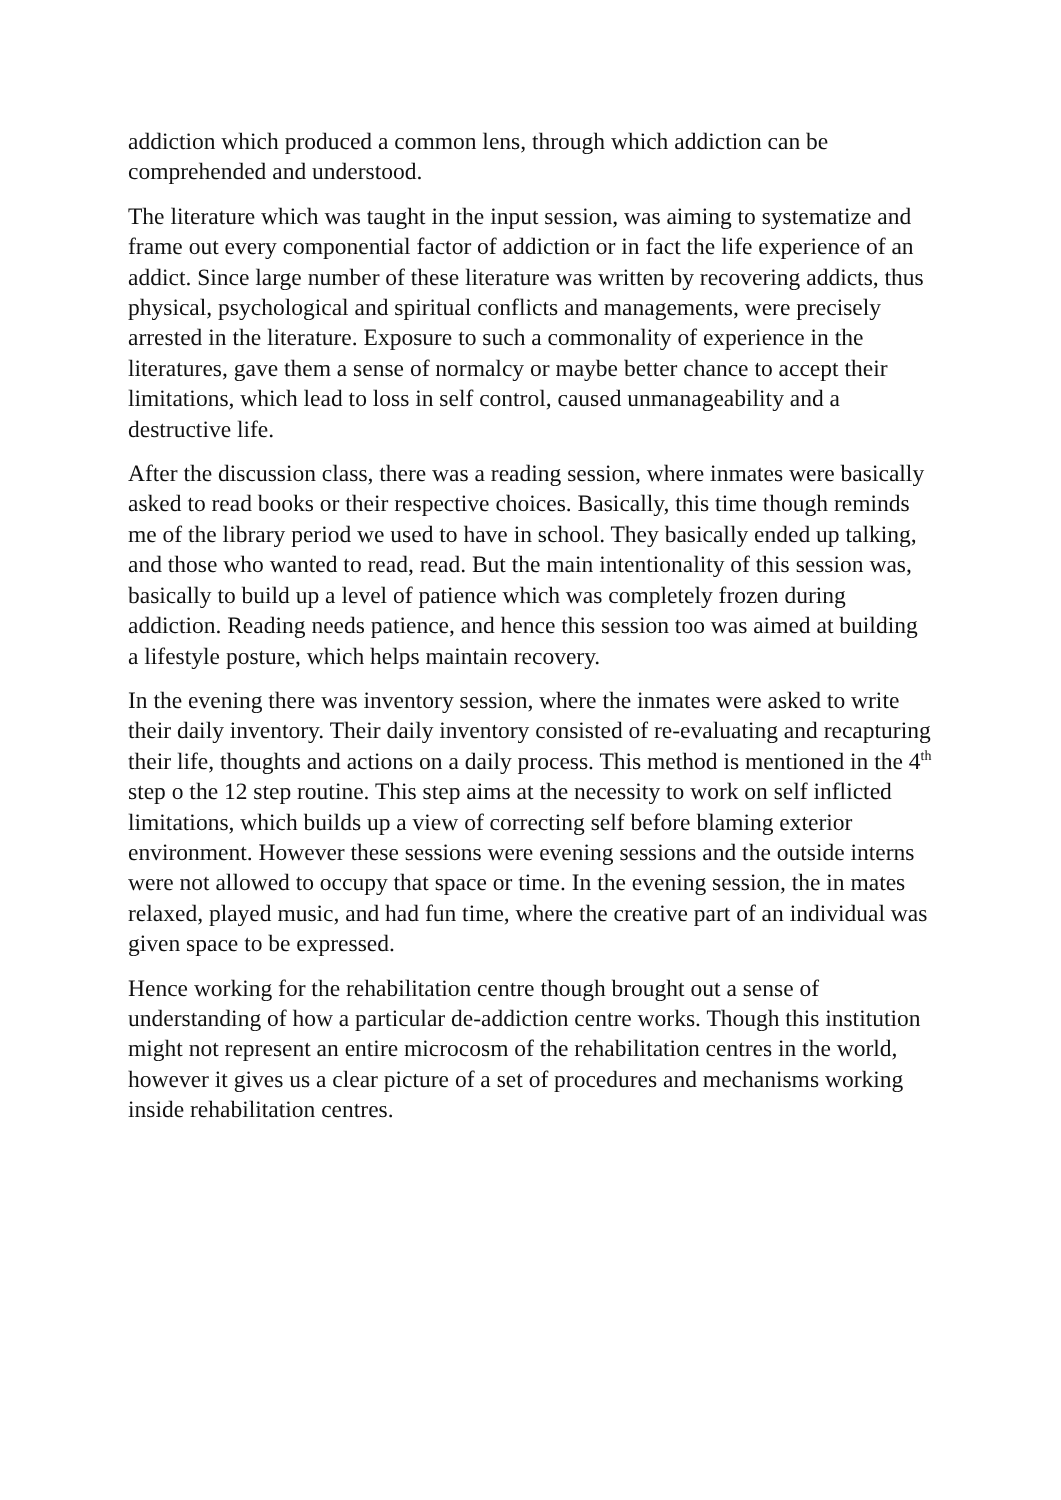addiction which produced a common lens, through which addiction can be comprehended and understood.
The literature which was taught in the input session, was aiming to systematize and frame out every componential factor of addiction or in fact the life experience of an addict. Since large number of these literature was written by recovering addicts, thus physical, psychological and spiritual conflicts and managements, were precisely arrested in the literature. Exposure to such a commonality of experience in the literatures, gave them a sense of normalcy or maybe better chance to accept their limitations, which lead to loss in self control, caused unmanageability and a destructive life.
After the discussion class, there was a reading session, where inmates were basically asked to read books or their respective choices. Basically, this time though reminds me of the library period we used to have in school. They basically ended up talking, and those who wanted to read, read. But the main intentionality of this session was, basically to build up a level of patience which was completely frozen during addiction. Reading needs patience, and hence this session too was aimed at building a lifestyle posture, which helps maintain recovery.
In the evening there was inventory session, where the inmates were asked to write their daily inventory. Their daily inventory consisted of re-evaluating and recapturing their life, thoughts and actions on a daily process. This method is mentioned in the 4<sup>th</sup> step o the 12 step routine. This step aims at the necessity to work on self inflicted limitations, which builds up a view of correcting self before blaming exterior environment. However these sessions were evening sessions and the outside interns were not allowed to occupy that space or time. In the evening session, the in mates relaxed, played music, and had fun time, where the creative part of an individual was given space to be expressed.
Hence working for the rehabilitation centre though brought out a sense of understanding of how a particular de-addiction centre works. Though this institution might not represent an entire microcosm of the rehabilitation centres in the world, however it gives us a clear picture of a set of procedures and mechanisms working inside rehabilitation centres.